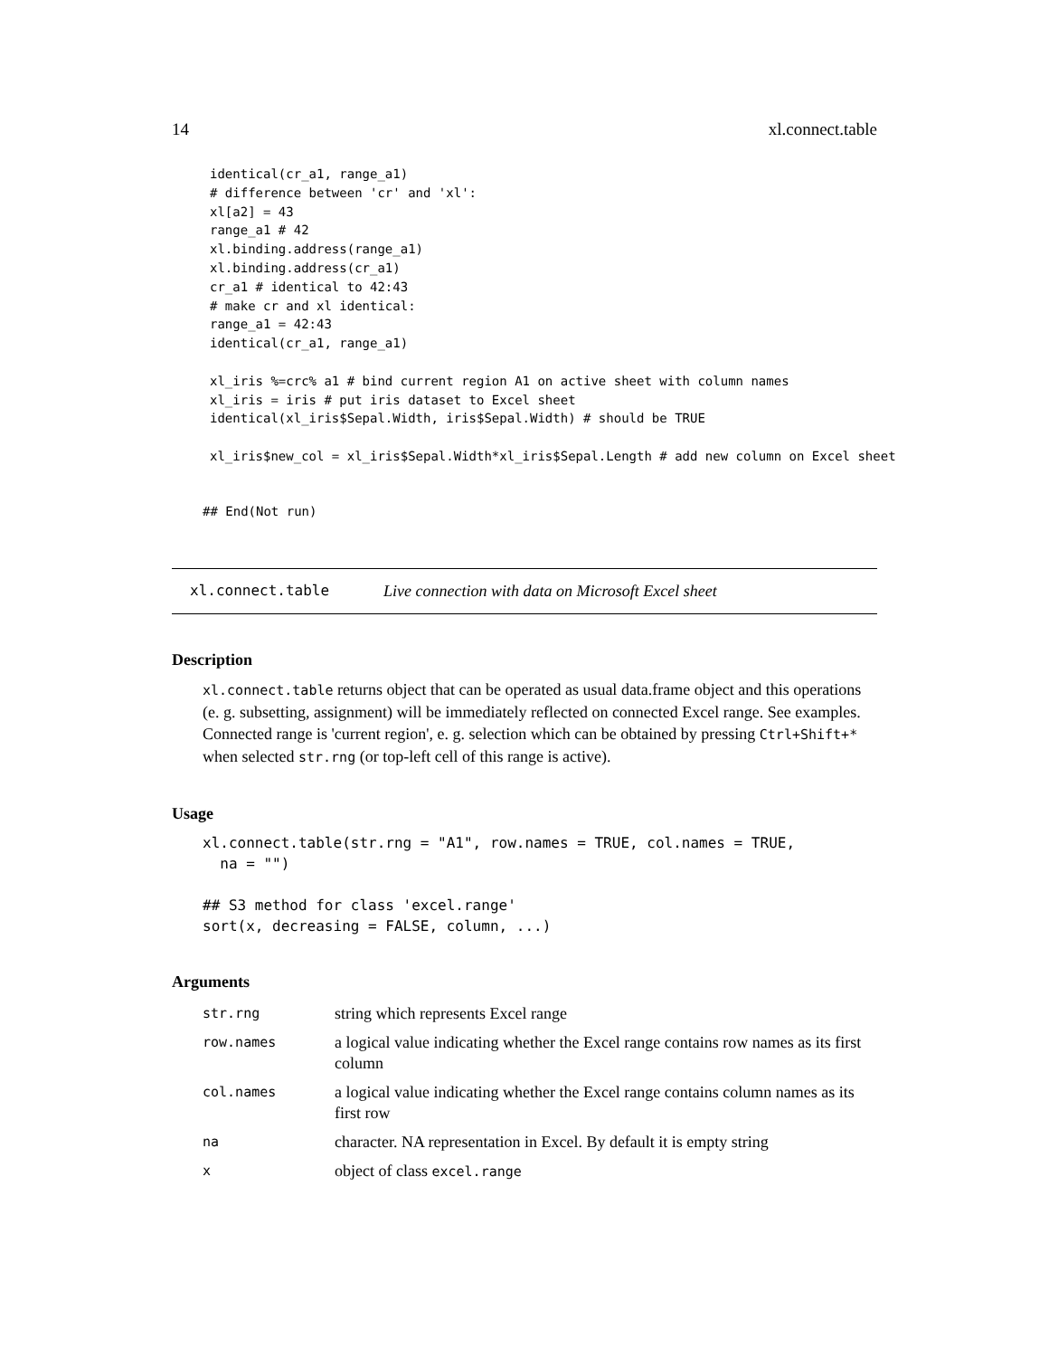14 xl.connect.table
identical(cr_a1, range_a1)
# difference between 'cr' and 'xl':
xl[a2] = 43
range_a1 # 42
xl.binding.address(range_a1)
xl.binding.address(cr_a1)
cr_a1 # identical to 42:43
# make cr and xl identical:
range_a1 = 42:43
identical(cr_a1, range_a1)

xl_iris %=crc% a1 # bind current region A1 on active sheet with column names
xl_iris = iris # put iris dataset to Excel sheet
identical(xl_iris$Sepal.Width, iris$Sepal.Width) # should be TRUE

xl_iris$new_col = xl_iris$Sepal.Width*xl_iris$Sepal.Length # add new column on Excel sheet
## End(Not run)
xl.connect.table Live connection with data on Microsoft Excel sheet
Description
xl.connect.table returns object that can be operated as usual data.frame object and this operations (e. g. subsetting, assignment) will be immediately reflected on connected Excel range. See examples. Connected range is 'current region', e. g. selection which can be obtained by pressing Ctrl+Shift+* when selected str.rng (or top-left cell of this range is active).
Usage
xl.connect.table(str.rng = "A1", row.names = TRUE, col.names = TRUE,
  na = "")

## S3 method for class 'excel.range'
sort(x, decreasing = FALSE, column, ...)
Arguments
| str.rng | string which represents Excel range |
| row.names | a logical value indicating whether the Excel range contains row names as its first column |
| col.names | a logical value indicating whether the Excel range contains column names as its first row |
| na | character. NA representation in Excel. By default it is empty string |
| x | object of class excel.range |